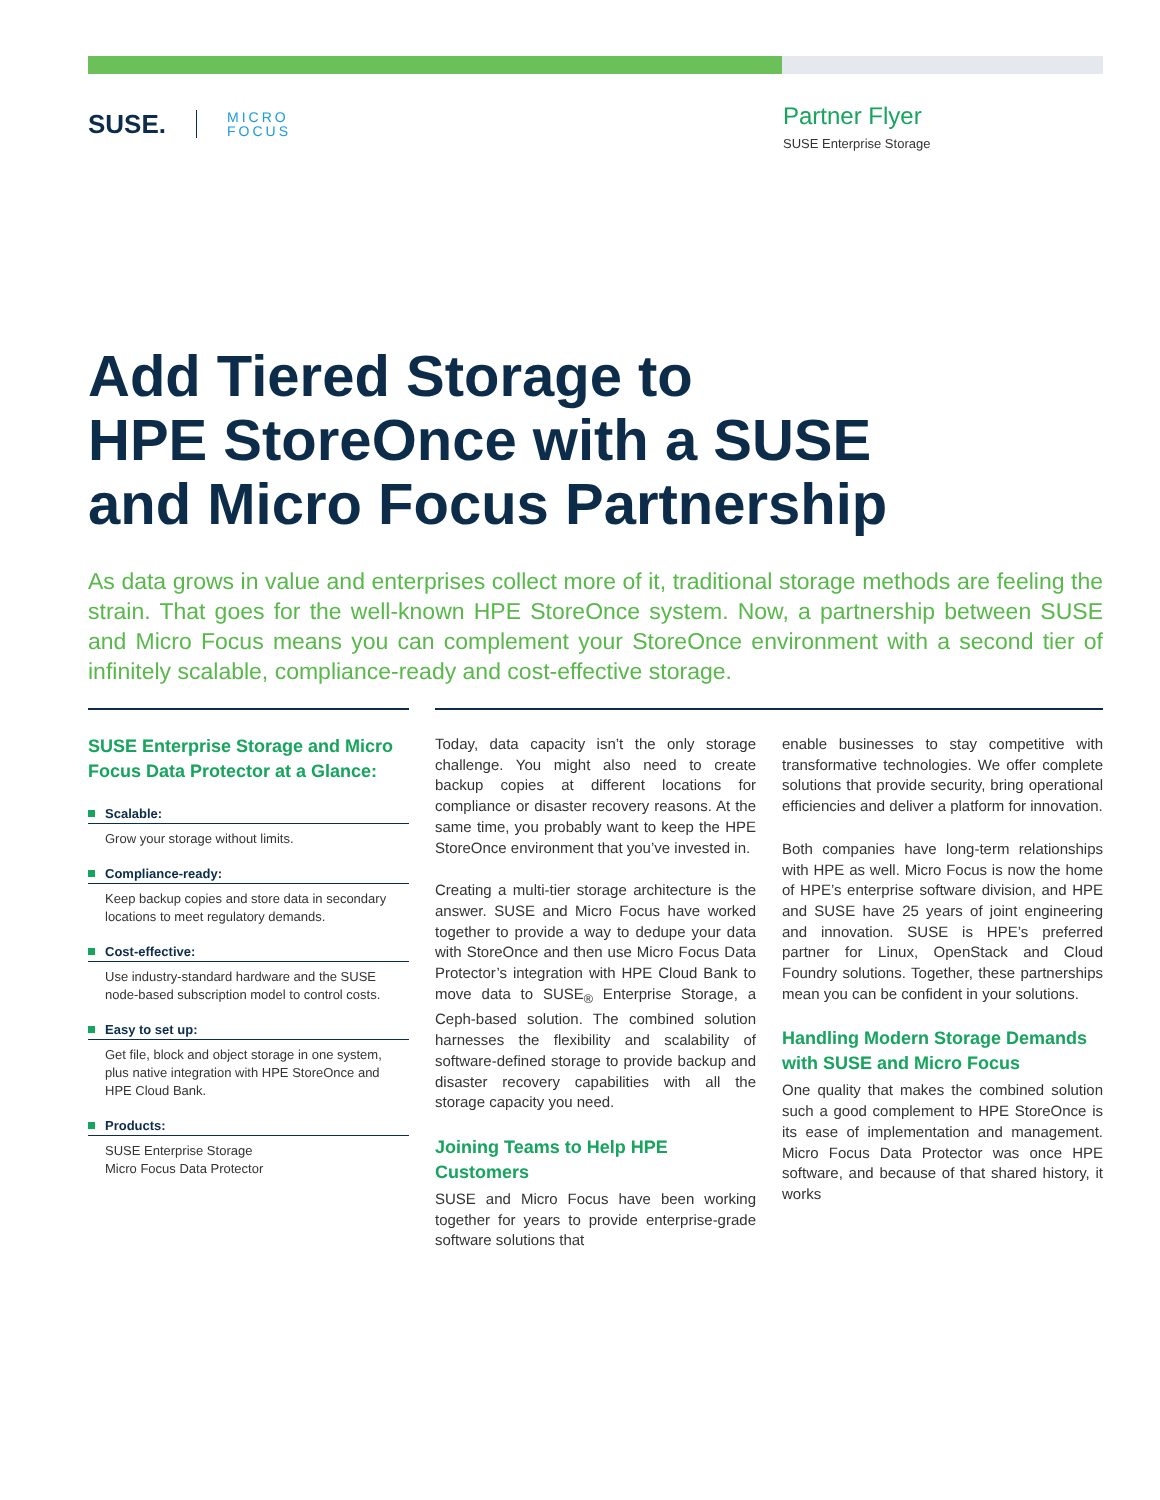SUSE.
MICRO
FOCUS
Partner Flyer
SUSE Enterprise Storage
Add Tiered Storage to
HPE StoreOnce with a SUSE
and Micro Focus Partnership
As data grows in value and enterprises collect more of it, traditional storage methods are feeling the strain. That goes for the well-known HPE StoreOnce system. Now, a partnership between SUSE and Micro Focus means you can complement your StoreOnce environment with a second tier of infinitely scalable, compliance-ready and cost-effective storage.
SUSE Enterprise Storage and Micro Focus Data Protector at a Glance:
Scalable:
Grow your storage without limits.
Compliance-ready:
Keep backup copies and store data in secondary locations to meet regulatory demands.
Cost-effective:
Use industry-standard hardware and the SUSE node-based subscription model to control costs.
Easy to set up:
Get file, block and object storage in one system, plus native integration with HPE StoreOnce and HPE Cloud Bank.
Products:
SUSE Enterprise Storage
Micro Focus Data Protector
Today, data capacity isn’t the only storage challenge. You might also need to create backup copies at different locations for compliance or disaster recovery reasons. At the same time, you probably want to keep the HPE StoreOnce environment that you’ve invested in.
Creating a multi-tier storage architecture is the answer. SUSE and Micro Focus have worked together to provide a way to dedupe your data with StoreOnce and then use Micro Focus Data Protector’s integration with HPE Cloud Bank to move data to SUSE<sub>®</sub> Enterprise Storage, a Ceph-based solution. The combined solution harnesses the flexibility and scalability of software-defined storage to provide backup and disaster recovery capabilities with all the storage capacity you need.
Joining Teams to Help HPE Customers
SUSE and Micro Focus have been working together for years to provide enterprise-grade software solutions that
enable businesses to stay competitive with transformative technologies. We offer complete solutions that provide security, bring operational efficiencies and deliver a platform for innovation.
Both companies have long-term relationships with HPE as well. Micro Focus is now the home of HPE’s enterprise software division, and HPE and SUSE have 25 years of joint engineering and innovation. SUSE is HPE’s preferred partner for Linux, OpenStack and Cloud Foundry solutions. Together, these partnerships mean you can be confident in your solutions.
Handling Modern Storage Demands with SUSE and Micro Focus
One quality that makes the combined solution such a good complement to HPE StoreOnce is its ease of implementation and management. Micro Focus Data Protector was once HPE software, and because of that shared history, it works